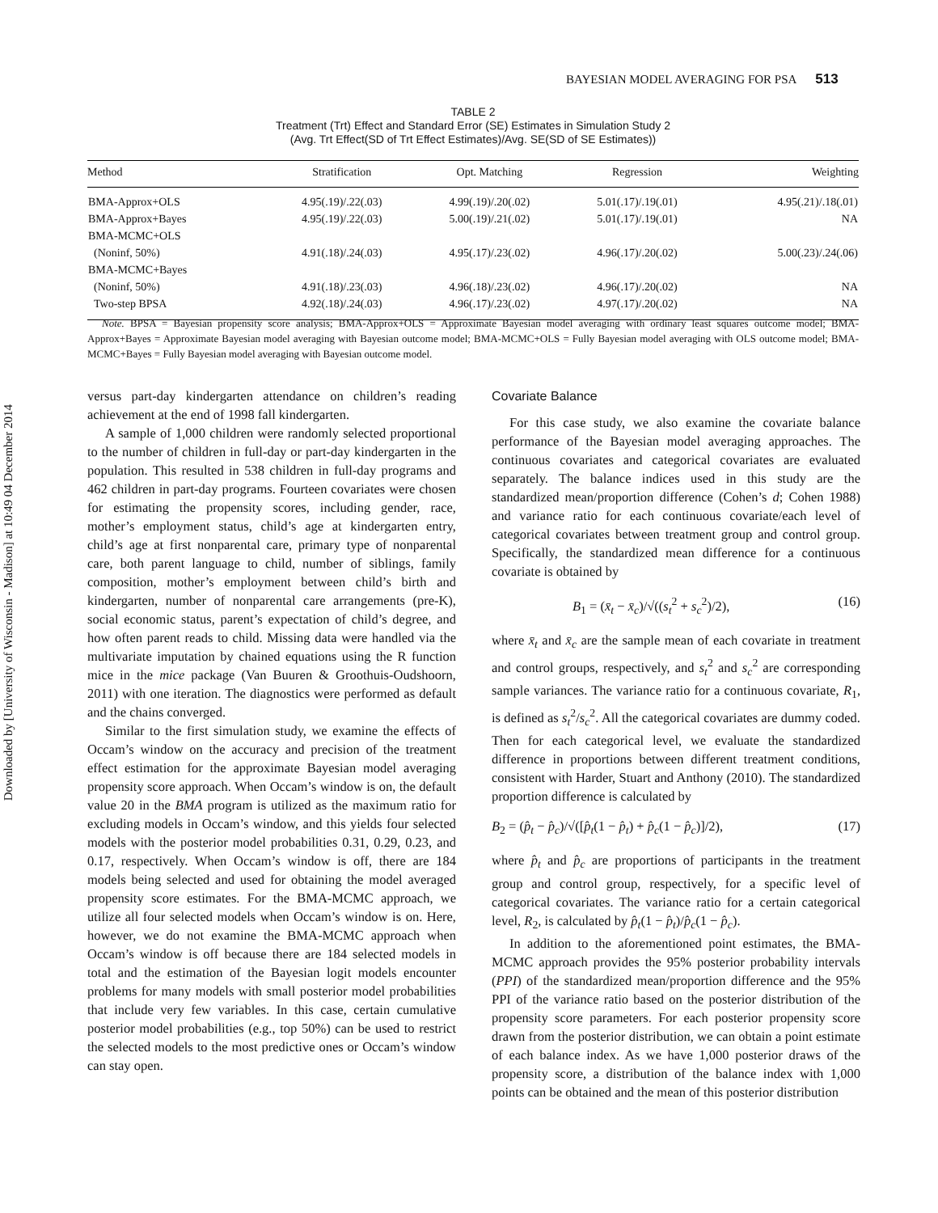Downloaded by [University of Wisconsin - Madison] at 10:49 04 December 2014
BAYESIAN MODEL AVERAGING FOR PSA 513
TABLE 2
Treatment (Trt) Effect and Standard Error (SE) Estimates in Simulation Study 2
(Avg. Trt Effect(SD of Trt Effect Estimates)/Avg. SE(SD of SE Estimates))
| Method | Stratification | Opt. Matching | Regression | Weighting |
| --- | --- | --- | --- | --- |
| BMA-Approx+OLS | 4.95(.19)/.22(.03) | 4.99(.19)/.20(.02) | 5.01(.17)/.19(.01) | 4.95(.21)/.18(.01) |
| BMA-Approx+Bayes | 4.95(.19)/.22(.03) | 5.00(.19)/.21(.02) | 5.01(.17)/.19(.01) | NA |
| BMA-MCMC+OLS | | | | |
| (Noninf, 50%) | 4.91(.18)/.24(.03) | 4.95(.17)/.23(.02) | 4.96(.17)/.20(.02) | 5.00(.23)/.24(.06) |
| BMA-MCMC+Bayes | | | | |
| (Noninf, 50%) | 4.91(.18)/.23(.03) | 4.96(.18)/.23(.02) | 4.96(.17)/.20(.02) | NA |
| Two-step BPSA | 4.92(.18)/.24(.03) | 4.96(.17)/.23(.02) | 4.97(.17)/.20(.02) | NA |
Note. BPSA = Bayesian propensity score analysis; BMA-Approx+OLS = Approximate Bayesian model averaging with ordinary least squares outcome model; BMA-Approx+Bayes = Approximate Bayesian model averaging with Bayesian outcome model; BMA-MCMC+OLS = Fully Bayesian model averaging with OLS outcome model; BMA-MCMC+Bayes = Fully Bayesian model averaging with Bayesian outcome model.
versus part-day kindergarten attendance on children’s reading achievement at the end of 1998 fall kindergarten.
A sample of 1,000 children were randomly selected proportional to the number of children in full-day or part-day kindergarten in the population. This resulted in 538 children in full-day programs and 462 children in part-day programs. Fourteen covariates were chosen for estimating the propensity scores, including gender, race, mother’s employment status, child’s age at kindergarten entry, child’s age at first nonparental care, primary type of nonparental care, both parent language to child, number of siblings, family composition, mother’s employment between child’s birth and kindergarten, number of nonparental care arrangements (pre-K), social economic status, parent’s expectation of child’s degree, and how often parent reads to child. Missing data were handled via the multivariate imputation by chained equations using the R function mice in the mice package (Van Buuren & Groothuis-Oudshoorn, 2011) with one iteration. The diagnostics were performed as default and the chains converged.
Similar to the first simulation study, we examine the effects of Occam’s window on the accuracy and precision of the treatment effect estimation for the approximate Bayesian model averaging propensity score approach. When Occam’s window is on, the default value 20 in the BMA program is utilized as the maximum ratio for excluding models in Occam’s window, and this yields four selected models with the posterior model probabilities 0.31, 0.29, 0.23, and 0.17, respectively. When Occam’s window is off, there are 184 models being selected and used for obtaining the model averaged propensity score estimates. For the BMA-MCMC approach, we utilize all four selected models when Occam’s window is on. Here, however, we do not examine the BMA-MCMC approach when Occam’s window is off because there are 184 selected models in total and the estimation of the Bayesian logit models encounter problems for many models with small posterior model probabilities that include very few variables. In this case, certain cumulative posterior model probabilities (e.g., top 50%) can be used to restrict the selected models to the most predictive ones or Occam’s window can stay open.
Covariate Balance
For this case study, we also examine the covariate balance performance of the Bayesian model averaging approaches. The continuous covariates and categorical covariates are evaluated separately. The balance indices used in this study are the standardized mean/proportion difference (Cohen’s d; Cohen 1988) and variance ratio for each continuous covariate/each level of categorical covariates between treatment group and control group. Specifically, the standardized mean difference for a continuous covariate is obtained by
B<sub>1</sub> = (x̄<sub>t</sub> − x̄<sub>c</sub>)/√((s<sub>t</sub><sup>2</sup> + s<sub>c</sub><sup>2</sup>)/2), (16)
where x̄<sub>t</sub> and x̄<sub>c</sub> are the sample mean of each covariate in treatment and control groups, respectively, and s<sub>t</sub><sup>2</sup> and s<sub>c</sub><sup>2</sup> are corresponding sample variances. The variance ratio for a continuous covariate, R<sub>1</sub>, is defined as s<sub>t</sub><sup>2</sup>/s<sub>c</sub><sup>2</sup>. All the categorical covariates are dummy coded. Then for each categorical level, we evaluate the standardized difference in proportions between different treatment conditions, consistent with Harder, Stuart and Anthony (2010). The standardized proportion difference is calculated by
B<sub>2</sub> = (p̂<sub>t</sub> − p̂<sub>c</sub>)/√([p̂<sub>t</sub>(1 − p̂<sub>t</sub>) + p̂<sub>c</sub>(1 − p̂<sub>c</sub>)]/2), (17)
where p̂<sub>t</sub> and p̂<sub>c</sub> are proportions of participants in the treatment group and control group, respectively, for a specific level of categorical covariates. The variance ratio for a certain categorical level, R<sub>2</sub>, is calculated by p̂<sub>t</sub>(1 − p̂<sub>t</sub>)/p̂<sub>c</sub>(1 − p̂<sub>c</sub>).
In addition to the aforementioned point estimates, the BMA-MCMC approach provides the 95% posterior probability intervals (PPI) of the standardized mean/proportion difference and the 95% PPI of the variance ratio based on the posterior distribution of the propensity score parameters. For each posterior propensity score drawn from the posterior distribution, we can obtain a point estimate of each balance index. As we have 1,000 posterior draws of the propensity score, a distribution of the balance index with 1,000 points can be obtained and the mean of this posterior distribution